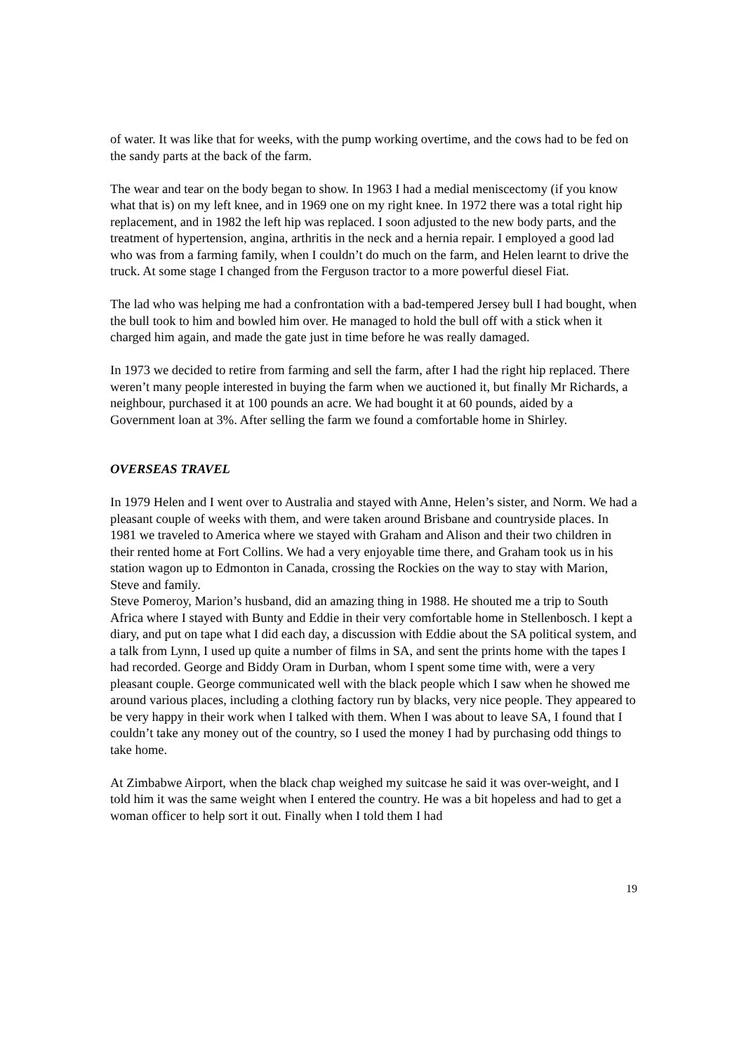of water. It was like that for weeks, with the pump working overtime, and the cows had to be fed on the sandy parts at the back of the farm.
The wear and tear on the body began to show. In 1963 I had a medial meniscectomy (if you know what that is) on my left knee, and in 1969 one on my right knee. In 1972 there was a total right hip replacement, and in 1982 the left hip was replaced. I soon adjusted to the new body parts, and the treatment of hypertension, angina, arthritis in the neck and a hernia repair. I employed a good lad who was from a farming family, when I couldn’t do much on the farm, and Helen learnt to drive the truck. At some stage I changed from the Ferguson tractor to a more powerful diesel Fiat.
The lad who was helping me had a confrontation with a bad-tempered Jersey bull I had bought, when the bull took to him and bowled him over. He managed to hold the bull off with a stick when it charged him again, and made the gate just in time before he was really damaged.
In 1973 we decided to retire from farming and sell the farm, after I had the right hip replaced. There weren’t many people interested in buying the farm when we auctioned it, but finally Mr Richards, a neighbour, purchased it at 100 pounds an acre. We had bought it at 60 pounds, aided by a Government loan at 3%. After selling the farm we found a comfortable home in Shirley.
OVERSEAS TRAVEL
In 1979 Helen and I went over to Australia and stayed with Anne, Helen’s sister, and Norm. We had a pleasant couple of weeks with them, and were taken around Brisbane and countryside places. In 1981 we traveled to America where we stayed with Graham and Alison and their two children in their rented home at Fort Collins. We had a very enjoyable time there, and Graham took us in his station wagon up to Edmonton in Canada, crossing the Rockies on the way to stay with Marion, Steve and family.
Steve Pomeroy, Marion’s husband, did an amazing thing in 1988. He shouted me a trip to South Africa where I stayed with Bunty and Eddie in their very comfortable home in Stellenbosch. I kept a diary, and put on tape what I did each day, a discussion with Eddie about the SA political system, and a talk from Lynn, I used up quite a number of films in SA, and sent the prints home with the tapes I had recorded. George and Biddy Oram in Durban, whom I spent some time with, were a very pleasant couple. George communicated well with the black people which I saw when he showed me around various places, including a clothing factory run by blacks, very nice people. They appeared to be very happy in their work when I talked with them. When I was about to leave SA, I found that I couldn’t take any money out of the country, so I used the money I had by purchasing odd things to take home.
At Zimbabwe Airport, when the black chap weighed my suitcase he said it was over-weight, and I told him it was the same weight when I entered the country. He was a bit hopeless and had to get a woman officer to help sort it out. Finally when I told them I had
19